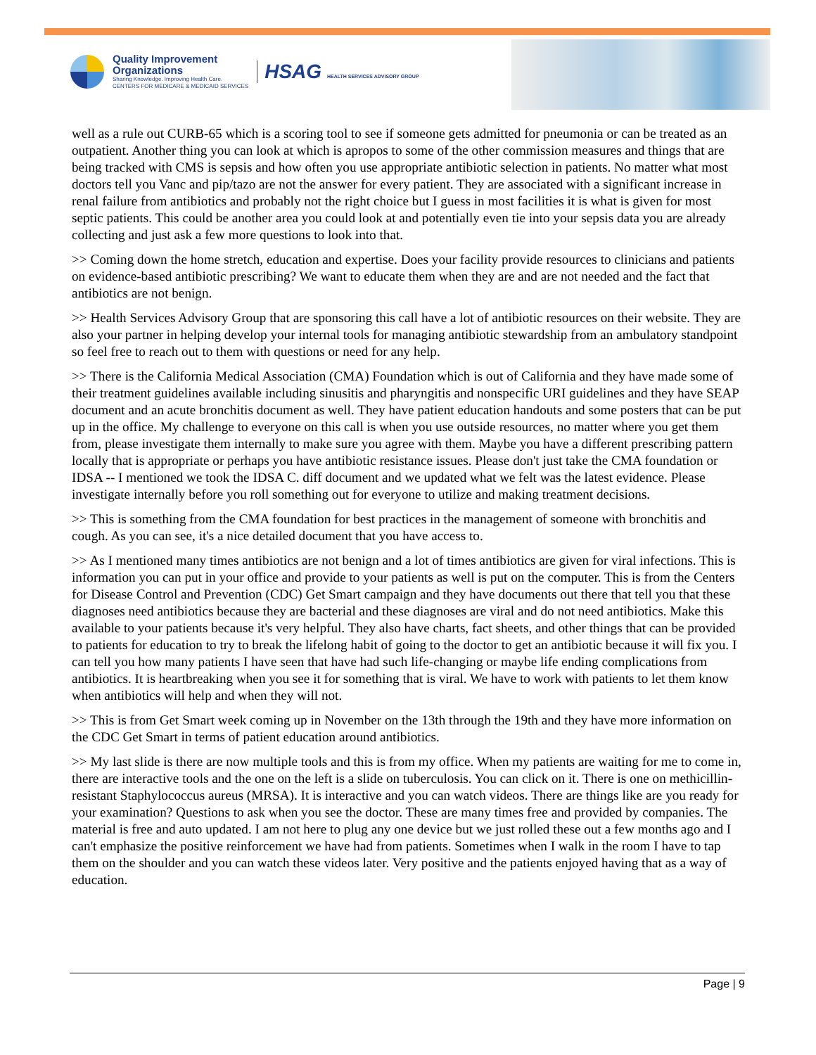Quality Improvement
Organizations
Sharing Knowledge. Improving Health Care.
CENTERS FOR MEDICARE & MEDICAID SERVICES
HSAG HEALTH SERVICES ADVISORY GROUP
well as a rule out CURB-65 which is a scoring tool to see if someone gets admitted for pneumonia or can be treated as an outpatient. Another thing you can look at which is apropos to some of the other commission measures and things that are being tracked with CMS is sepsis and how often you use appropriate antibiotic selection in patients. No matter what most doctors tell you Vanc and pip/tazo are not the answer for every patient. They are associated with a significant increase in renal failure from antibiotics and probably not the right choice but I guess in most facilities it is what is given for most septic patients. This could be another area you could look at and potentially even tie into your sepsis data you are already collecting and just ask a few more questions to look into that.
>> Coming down the home stretch, education and expertise. Does your facility provide resources to clinicians and patients on evidence-based antibiotic prescribing? We want to educate them when they are and are not needed and the fact that antibiotics are not benign.
>> Health Services Advisory Group that are sponsoring this call have a lot of antibiotic resources on their website. They are also your partner in helping develop your internal tools for managing antibiotic stewardship from an ambulatory standpoint so feel free to reach out to them with questions or need for any help.
>> There is the California Medical Association (CMA) Foundation which is out of California and they have made some of their treatment guidelines available including sinusitis and pharyngitis and nonspecific URI guidelines and they have SEAP document and an acute bronchitis document as well. They have patient education handouts and some posters that can be put up in the office. My challenge to everyone on this call is when you use outside resources, no matter where you get them from, please investigate them internally to make sure you agree with them. Maybe you have a different prescribing pattern locally that is appropriate or perhaps you have antibiotic resistance issues. Please don't just take the CMA foundation or IDSA -- I mentioned we took the IDSA C. diff document and we updated what we felt was the latest evidence. Please investigate internally before you roll something out for everyone to utilize and making treatment decisions.
>> This is something from the CMA foundation for best practices in the management of someone with bronchitis and cough. As you can see, it's a nice detailed document that you have access to.
>> As I mentioned many times antibiotics are not benign and a lot of times antibiotics are given for viral infections. This is information you can put in your office and provide to your patients as well is put on the computer. This is from the Centers for Disease Control and Prevention (CDC) Get Smart campaign and they have documents out there that tell you that these diagnoses need antibiotics because they are bacterial and these diagnoses are viral and do not need antibiotics. Make this available to your patients because it's very helpful. They also have charts, fact sheets, and other things that can be provided to patients for education to try to break the lifelong habit of going to the doctor to get an antibiotic because it will fix you. I can tell you how many patients I have seen that have had such life-changing or maybe life ending complications from antibiotics. It is heartbreaking when you see it for something that is viral. We have to work with patients to let them know when antibiotics will help and when they will not.
>> This is from Get Smart week coming up in November on the 13th through the 19th and they have more information on the CDC Get Smart in terms of patient education around antibiotics.
>> My last slide is there are now multiple tools and this is from my office. When my patients are waiting for me to come in, there are interactive tools and the one on the left is a slide on tuberculosis. You can click on it. There is one on methicillin-resistant Staphylococcus aureus (MRSA). It is interactive and you can watch videos. There are things like are you ready for your examination? Questions to ask when you see the doctor. These are many times free and provided by companies. The material is free and auto updated. I am not here to plug any one device but we just rolled these out a few months ago and I can't emphasize the positive reinforcement we have had from patients. Sometimes when I walk in the room I have to tap them on the shoulder and you can watch these videos later. Very positive and the patients enjoyed having that as a way of education.
Page | 9